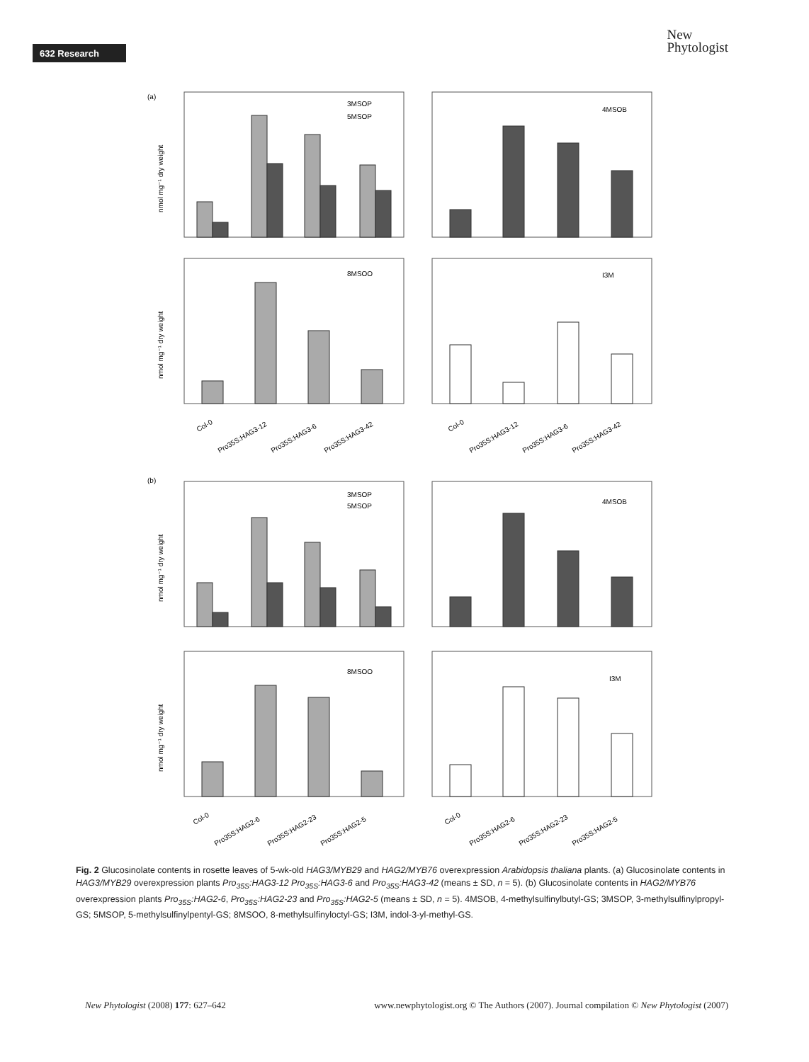632 Research
New
Phytologist
(a)
(b)
3MSOP
5MSOP
4MSOB
8MSOO
I3M
3MSOP
5MSOP
4MSOB
8MSOO
I3M
nmol mg⁻¹ dry weight
nmol mg⁻¹ dry weight
nmol mg⁻¹ dry weight
nmol mg⁻¹ dry weight
Col-0
Pro35S:HAG3-12
Pro35S:HAG3-6
Pro35S:HAG3-42
Col-0
Pro35S:HAG3-12
Pro35S:HAG3-6
Pro35S:HAG3-42
Col-0
Pro35S:HAG2-6
Pro35S:HAG2-23
Pro35S:HAG2-5
Col-0
Pro35S:HAG2-6
Pro35S:HAG2-23
Pro35S:HAG2-5
Fig. 2 Glucosinolate contents in rosette leaves of 5-wk-old HAG3/MYB29 and HAG2/MYB76 overexpression Arabidopsis thaliana plants. (a) Glucosinolate contents in HAG3/MYB29 overexpression plants Pro<sub>35S</sub>:HAG3-12 Pro<sub>35S</sub>:HAG3-6 and Pro<sub>35S</sub>:HAG3-42 (means ± SD, n = 5). (b) Glucosinolate contents in HAG2/MYB76 overexpression plants Pro<sub>35S</sub>:HAG2-6, Pro<sub>35S</sub>:HAG2-23 and Pro<sub>35S</sub>:HAG2-5 (means ± SD, n = 5). 4MSOB, 4-methylsulfinylbutyl-GS; 3MSOP, 3-methylsulfinylpropyl-GS; 5MSOP, 5-methylsulfinylpentyl-GS; 8MSOO, 8-methylsulfinyloctyl-GS; I3M, indol-3-yl-methyl-GS.
New Phytologist (2008) 177: 627–642 www.newphytologist.org © The Authors (2007). Journal compilation © New Phytologist (2007)